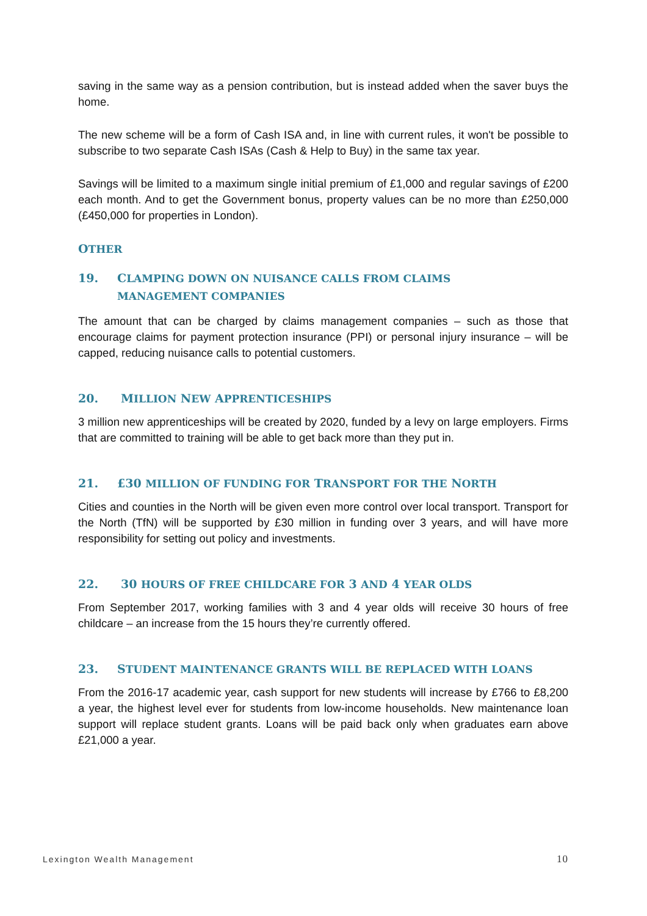saving in the same way as a pension contribution, but is instead added when the saver buys the home.
The new scheme will be a form of Cash ISA and, in line with current rules, it won't be possible to subscribe to two separate Cash ISAs (Cash & Help to Buy) in the same tax year.
Savings will be limited to a maximum single initial premium of £1,000 and regular savings of £200 each month. And to get the Government bonus, property values can be no more than £250,000 (£450,000 for properties in London).
OTHER
19. CLAMPING DOWN ON NUISANCE CALLS FROM CLAIMS
MANAGEMENT COMPANIES
The amount that can be charged by claims management companies – such as those that encourage claims for payment protection insurance (PPI) or personal injury insurance – will be capped, reducing nuisance calls to potential customers.
20. MILLION NEW APPRENTICESHIPS
3 million new apprenticeships will be created by 2020, funded by a levy on large employers. Firms that are committed to training will be able to get back more than they put in.
21. £30 MILLION OF FUNDING FOR TRANSPORT FOR THE NORTH
Cities and counties in the North will be given even more control over local transport. Transport for the North (TfN) will be supported by £30 million in funding over 3 years, and will have more responsibility for setting out policy and investments.
22. 30 HOURS OF FREE CHILDCARE FOR 3 AND 4 YEAR OLDS
From September 2017, working families with 3 and 4 year olds will receive 30 hours of free childcare – an increase from the 15 hours they’re currently offered.
23. STUDENT MAINTENANCE GRANTS WILL BE REPLACED WITH LOANS
From the 2016-17 academic year, cash support for new students will increase by £766 to £8,200 a year, the highest level ever for students from low-income households. New maintenance loan support will replace student grants. Loans will be paid back only when graduates earn above £21,000 a year.
Lexington Wealth Management 10